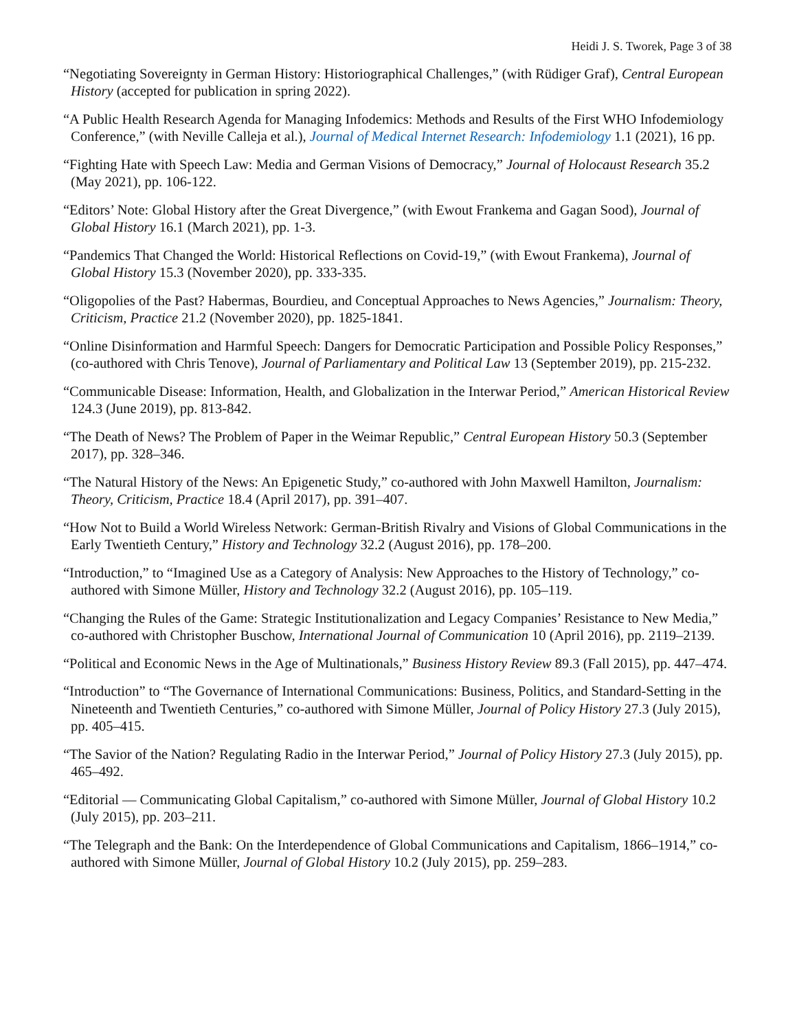Heidi J. S. Tworek, Page 3 of 38
“Negotiating Sovereignty in German History: Historiographical Challenges,” (with Rüdiger Graf), Central European History (accepted for publication in spring 2022).
“A Public Health Research Agenda for Managing Infodemics: Methods and Results of the First WHO Infodemiology Conference,” (with Neville Calleja et al.), Journal of Medical Internet Research: Infodemiology 1.1 (2021), 16 pp.
“Fighting Hate with Speech Law: Media and German Visions of Democracy,” Journal of Holocaust Research 35.2 (May 2021), pp. 106-122.
“Editors’ Note: Global History after the Great Divergence,” (with Ewout Frankema and Gagan Sood), Journal of Global History 16.1 (March 2021), pp. 1-3.
“Pandemics That Changed the World: Historical Reflections on Covid-19,” (with Ewout Frankema), Journal of Global History 15.3 (November 2020), pp. 333-335.
“Oligopolies of the Past? Habermas, Bourdieu, and Conceptual Approaches to News Agencies,” Journalism: Theory, Criticism, Practice 21.2 (November 2020), pp. 1825-1841.
“Online Disinformation and Harmful Speech: Dangers for Democratic Participation and Possible Policy Responses,” (co-authored with Chris Tenove), Journal of Parliamentary and Political Law 13 (September 2019), pp. 215-232.
“Communicable Disease: Information, Health, and Globalization in the Interwar Period,” American Historical Review 124.3 (June 2019), pp. 813-842.
“The Death of News? The Problem of Paper in the Weimar Republic,” Central European History 50.3 (September 2017), pp. 328–346.
“The Natural History of the News: An Epigenetic Study,” co-authored with John Maxwell Hamilton, Journalism: Theory, Criticism, Practice 18.4 (April 2017), pp. 391–407.
“How Not to Build a World Wireless Network: German-British Rivalry and Visions of Global Communications in the Early Twentieth Century,” History and Technology 32.2 (August 2016), pp. 178–200.
“Introduction,” to “Imagined Use as a Category of Analysis: New Approaches to the History of Technology,” co-authored with Simone Müller, History and Technology 32.2 (August 2016), pp. 105–119.
“Changing the Rules of the Game: Strategic Institutionalization and Legacy Companies’ Resistance to New Media,” co-authored with Christopher Buschow, International Journal of Communication 10 (April 2016), pp. 2119–2139.
“Political and Economic News in the Age of Multinationals,” Business History Review 89.3 (Fall 2015), pp. 447–474.
“Introduction” to “The Governance of International Communications: Business, Politics, and Standard-Setting in the Nineteenth and Twentieth Centuries,” co-authored with Simone Müller, Journal of Policy History 27.3 (July 2015), pp. 405–415.
“The Savior of the Nation? Regulating Radio in the Interwar Period,” Journal of Policy History 27.3 (July 2015), pp. 465–492.
“Editorial — Communicating Global Capitalism,” co-authored with Simone Müller, Journal of Global History 10.2 (July 2015), pp. 203–211.
“The Telegraph and the Bank: On the Interdependence of Global Communications and Capitalism, 1866–1914,” co-authored with Simone Müller, Journal of Global History 10.2 (July 2015), pp. 259–283.